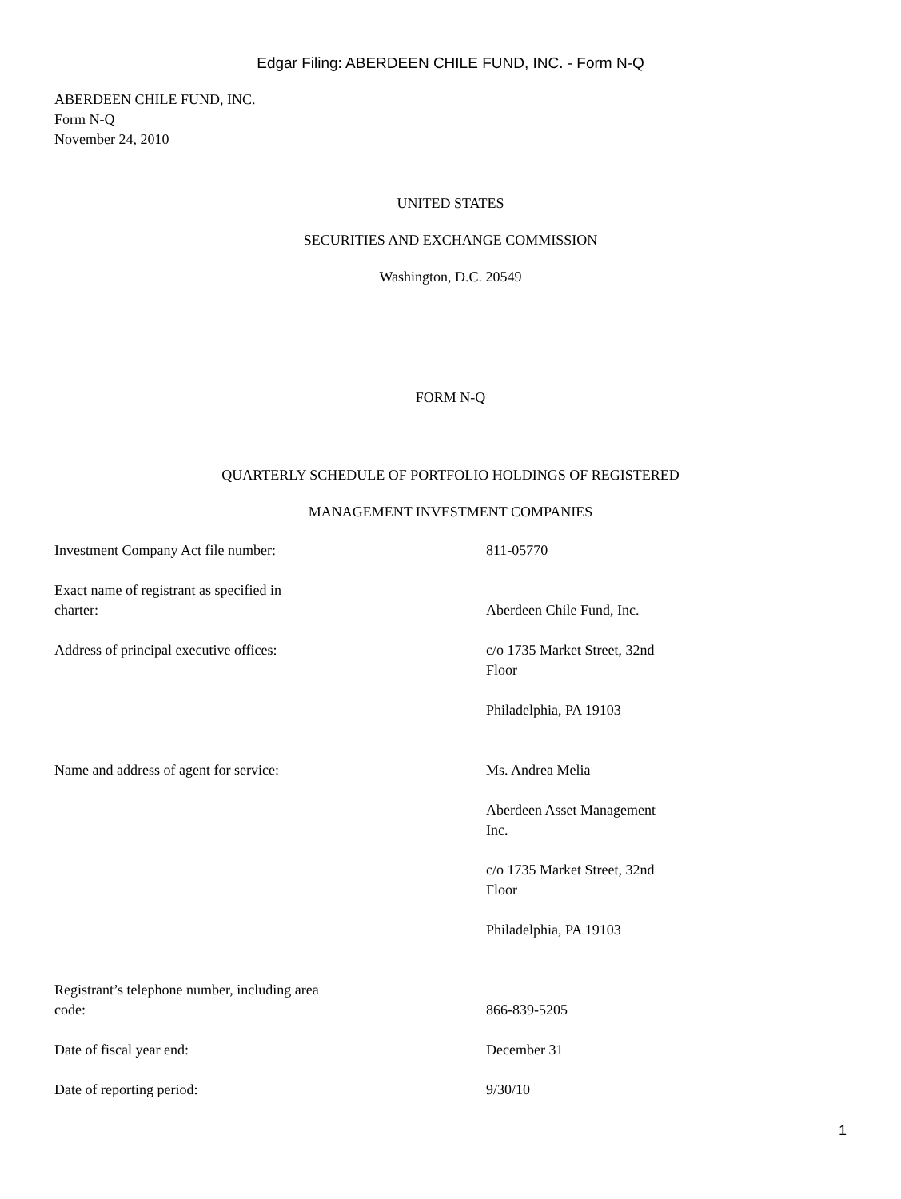Edgar Filing: ABERDEEN CHILE FUND, INC. - Form N-Q
ABERDEEN CHILE FUND, INC.
Form N-Q
November 24, 2010
UNITED STATES
SECURITIES AND EXCHANGE COMMISSION
Washington, D.C. 20549
FORM N-Q
QUARTERLY SCHEDULE OF PORTFOLIO HOLDINGS OF REGISTERED
MANAGEMENT INVESTMENT COMPANIES
| Investment Company Act file number: | 811-05770 |
| Exact name of registrant as specified in charter: | Aberdeen Chile Fund, Inc. |
| Address of principal executive offices: | c/o 1735 Market Street, 32nd Floor Philadelphia, PA 19103 |
| Name and address of agent for service: | Ms. Andrea Melia Aberdeen Asset Management Inc. c/o 1735 Market Street, 32nd Floor Philadelphia, PA 19103 |
| Registrant’s telephone number, including area code: | 866-839-5205 |
| Date of fiscal year end: | December 31 |
| Date of reporting period: | 9/30/10 |
1